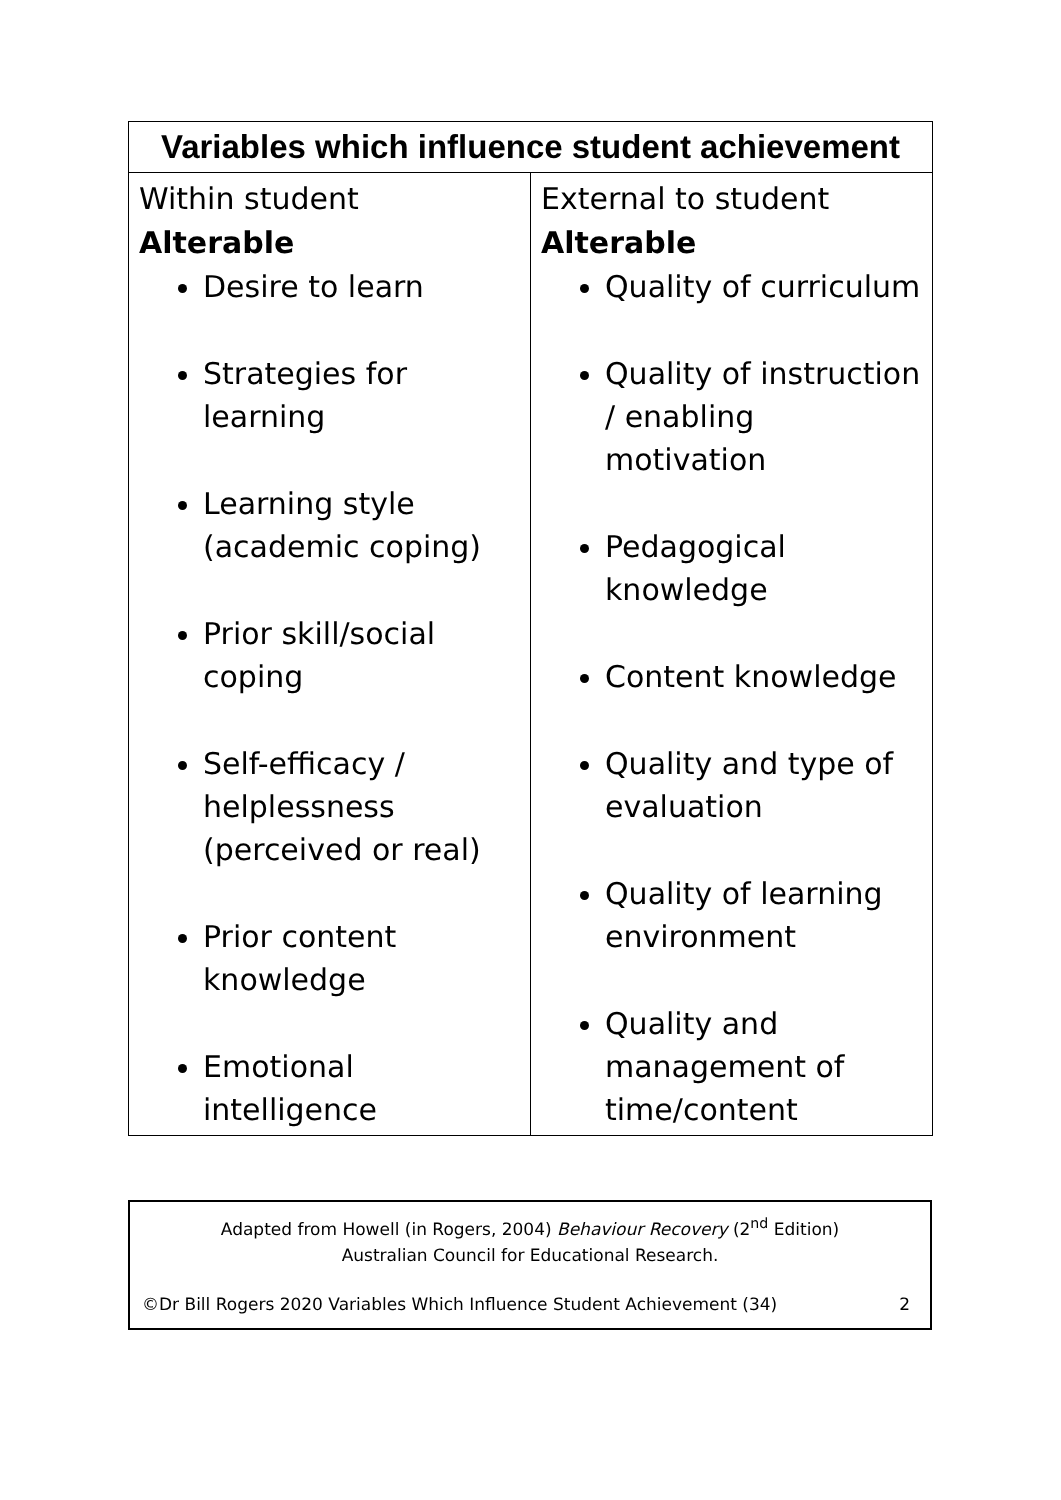| Variables which influence student achievement | |
| --- | --- |
| Within student Alterable Desire to learn Strategies for learning Learning style (academic coping) Prior skill/social coping Self-efficacy / helplessness (perceived or real) Prior content knowledge Emotional intelligence | External to student Alterable Quality of curriculum Quality of instruction / enabling motivation Pedagogical knowledge Content knowledge Quality and type of evaluation Quality of learning environment Quality and management of time/content |
Adapted from Howell (in Rogers, 2004) Behaviour Recovery (2<sup>nd</sup> Edition)
Australian Council for Educational Research.
©Dr Bill Rogers 2020 Variables Which Influence Student Achievement (34) 2